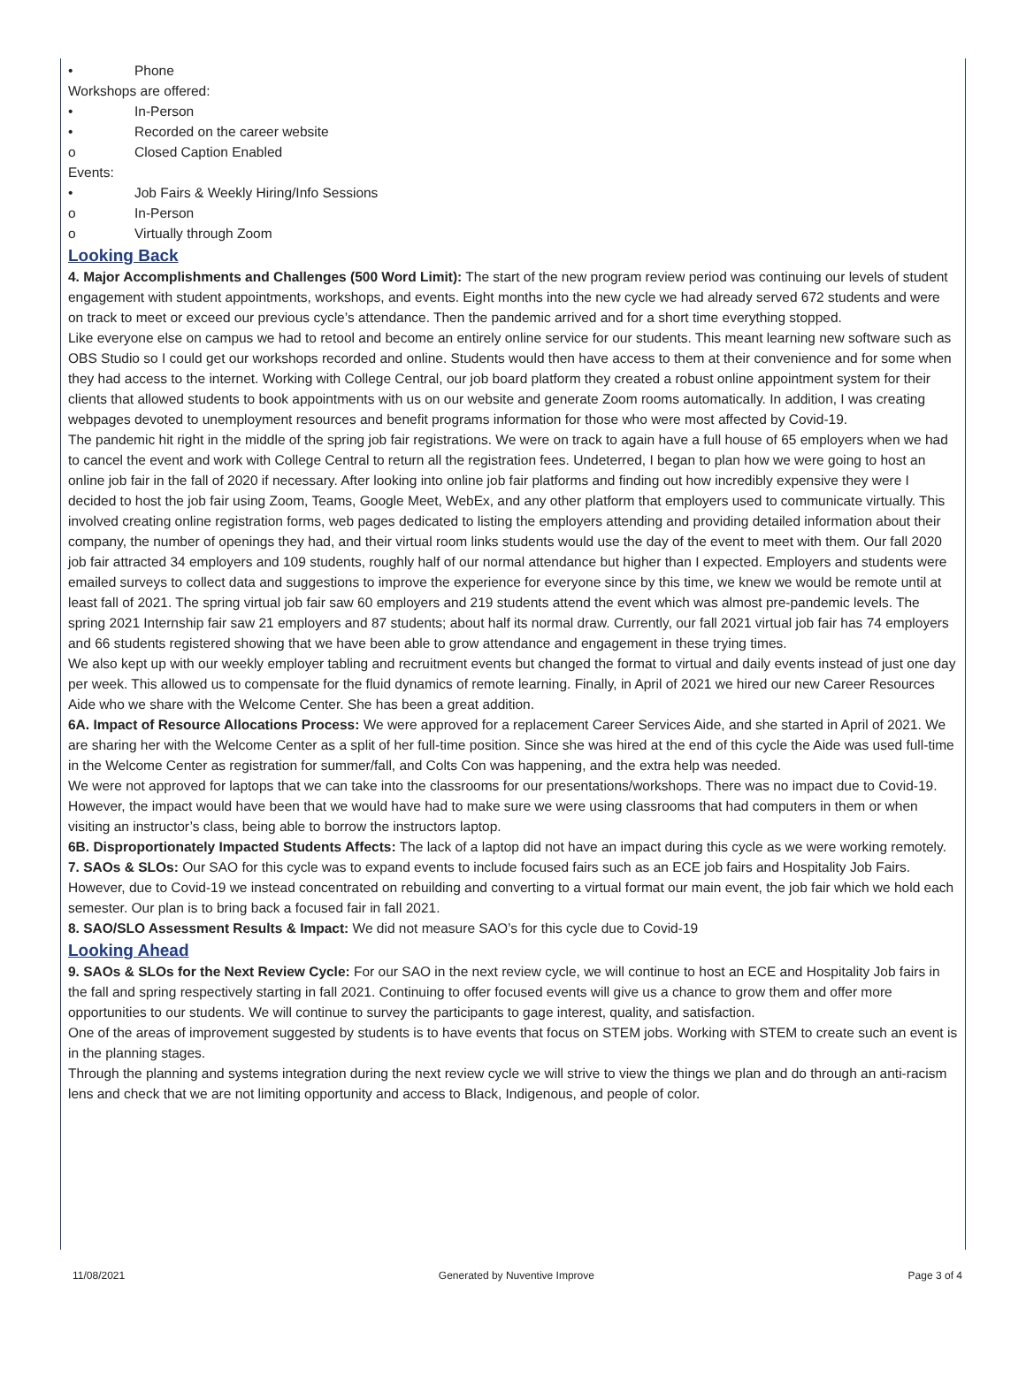• Phone
Workshops are offered:
• In-Person
• Recorded on the career website
o Closed Caption Enabled
Events:
• Job Fairs & Weekly Hiring/Info Sessions
o In-Person
o Virtually through Zoom
Looking Back
4. Major Accomplishments and Challenges (500 Word Limit): The start of the new program review period was continuing our levels of student engagement with student appointments, workshops, and events. Eight months into the new cycle we had already served 672 students and were on track to meet or exceed our previous cycle’s attendance. Then the pandemic arrived and for a short time everything stopped.
Like everyone else on campus we had to retool and become an entirely online service for our students. This meant learning new software such as OBS Studio so I could get our workshops recorded and online. Students would then have access to them at their convenience and for some when they had access to the internet. Working with College Central, our job board platform they created a robust online appointment system for their clients that allowed students to book appointments with us on our website and generate Zoom rooms automatically. In addition, I was creating webpages devoted to unemployment resources and benefit programs information for those who were most affected by Covid-19.
The pandemic hit right in the middle of the spring job fair registrations. We were on track to again have a full house of 65 employers when we had to cancel the event and work with College Central to return all the registration fees. Undeterred, I began to plan how we were going to host an online job fair in the fall of 2020 if necessary. After looking into online job fair platforms and finding out how incredibly expensive they were I decided to host the job fair using Zoom, Teams, Google Meet, WebEx, and any other platform that employers used to communicate virtually. This involved creating online registration forms, web pages dedicated to listing the employers attending and providing detailed information about their company, the number of openings they had, and their virtual room links students would use the day of the event to meet with them. Our fall 2020 job fair attracted 34 employers and 109 students, roughly half of our normal attendance but higher than I expected. Employers and students were emailed surveys to collect data and suggestions to improve the experience for everyone since by this time, we knew we would be remote until at least fall of 2021. The spring virtual job fair saw 60 employers and 219 students attend the event which was almost pre-pandemic levels. The spring 2021 Internship fair saw 21 employers and 87 students; about half its normal draw. Currently, our fall 2021 virtual job fair has 74 employers and 66 students registered showing that we have been able to grow attendance and engagement in these trying times.
We also kept up with our weekly employer tabling and recruitment events but changed the format to virtual and daily events instead of just one day per week. This allowed us to compensate for the fluid dynamics of remote learning. Finally, in April of 2021 we hired our new Career Resources Aide who we share with the Welcome Center. She has been a great addition.
6A. Impact of Resource Allocations Process: We were approved for a replacement Career Services Aide, and she started in April of 2021. We are sharing her with the Welcome Center as a split of her full-time position. Since she was hired at the end of this cycle the Aide was used full-time in the Welcome Center as registration for summer/fall, and Colts Con was happening, and the extra help was needed.
We were not approved for laptops that we can take into the classrooms for our presentations/workshops. There was no impact due to Covid-19. However, the impact would have been that we would have had to make sure we were using classrooms that had computers in them or when visiting an instructor’s class, being able to borrow the instructors laptop.
6B. Disproportionately Impacted Students Affects: The lack of a laptop did not have an impact during this cycle as we were working remotely.
7. SAOs & SLOs: Our SAO for this cycle was to expand events to include focused fairs such as an ECE job fairs and Hospitality Job Fairs. However, due to Covid-19 we instead concentrated on rebuilding and converting to a virtual format our main event, the job fair which we hold each semester. Our plan is to bring back a focused fair in fall 2021.
8. SAO/SLO Assessment Results & Impact: We did not measure SAO’s for this cycle due to Covid-19
Looking Ahead
9. SAOs & SLOs for the Next Review Cycle: For our SAO in the next review cycle, we will continue to host an ECE and Hospitality Job fairs in the fall and spring respectively starting in fall 2021. Continuing to offer focused events will give us a chance to grow them and offer more opportunities to our students. We will continue to survey the participants to gage interest, quality, and satisfaction.
One of the areas of improvement suggested by students is to have events that focus on STEM jobs. Working with STEM to create such an event is in the planning stages.
Through the planning and systems integration during the next review cycle we will strive to view the things we plan and do through an anti-racism lens and check that we are not limiting opportunity and access to Black, Indigenous, and people of color.
11/08/2021 Generated by Nuventive Improve Page 3 of 4